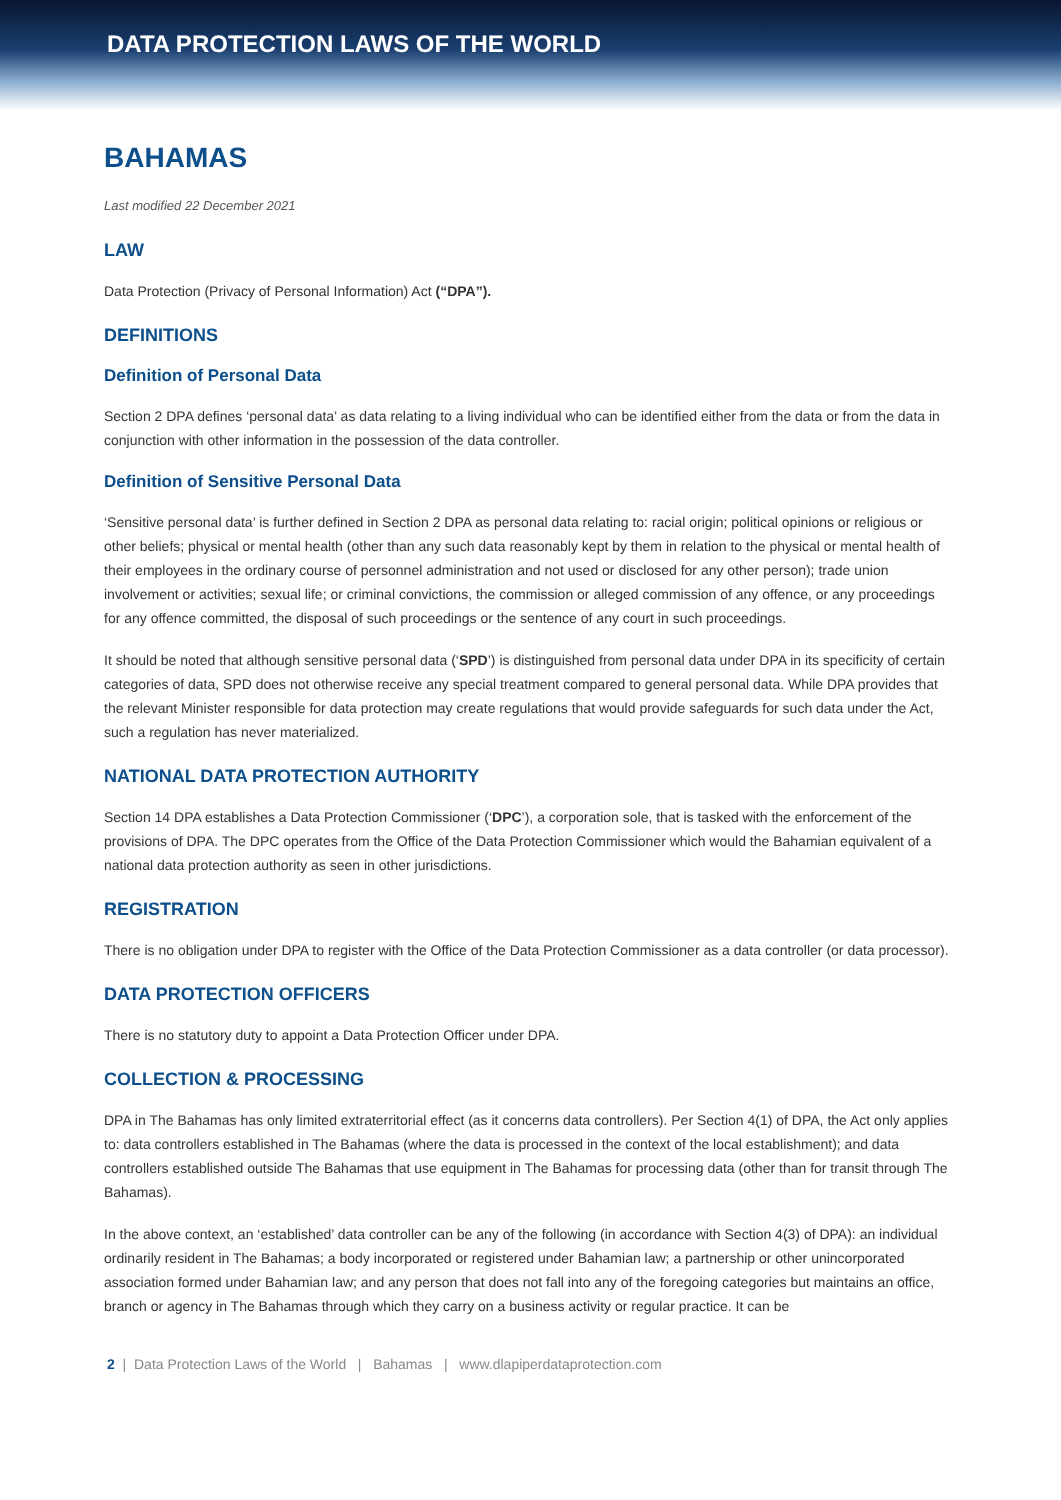DATA PROTECTION LAWS OF THE WORLD
BAHAMAS
Last modified 22 December 2021
LAW
Data Protection (Privacy of Personal Information) Act (“DPA”).
DEFINITIONS
Definition of Personal Data
Section 2 DPA defines ‘personal data’ as data relating to a living individual who can be identified either from the data or from the data in conjunction with other information in the possession of the data controller.
Definition of Sensitive Personal Data
‘Sensitive personal data’ is further defined in Section 2 DPA as personal data relating to: racial origin; political opinions or religious or other beliefs; physical or mental health (other than any such data reasonably kept by them in relation to the physical or mental health of their employees in the ordinary course of personnel administration and not used or disclosed for any other person); trade union involvement or activities; sexual life; or criminal convictions, the commission or alleged commission of any offence, or any proceedings for any offence committed, the disposal of such proceedings or the sentence of any court in such proceedings.
It should be noted that although sensitive personal data (‘SPD’) is distinguished from personal data under DPA in its specificity of certain categories of data, SPD does not otherwise receive any special treatment compared to general personal data. While DPA provides that the relevant Minister responsible for data protection may create regulations that would provide safeguards for such data under the Act, such a regulation has never materialized.
NATIONAL DATA PROTECTION AUTHORITY
Section 14 DPA establishes a Data Protection Commissioner (‘DPC’), a corporation sole, that is tasked with the enforcement of the provisions of DPA. The DPC operates from the Office of the Data Protection Commissioner which would the Bahamian equivalent of a national data protection authority as seen in other jurisdictions.
REGISTRATION
There is no obligation under DPA to register with the Office of the Data Protection Commissioner as a data controller (or data processor).
DATA PROTECTION OFFICERS
There is no statutory duty to appoint a Data Protection Officer under DPA.
COLLECTION & PROCESSING
DPA in The Bahamas has only limited extraterritorial effect (as it concerns data controllers). Per Section 4(1) of DPA, the Act only applies to: data controllers established in The Bahamas (where the data is processed in the context of the local establishment); and data controllers established outside The Bahamas that use equipment in The Bahamas for processing data (other than for transit through The Bahamas).
In the above context, an ‘established’ data controller can be any of the following (in accordance with Section 4(3) of DPA): an individual ordinarily resident in The Bahamas; a body incorporated or registered under Bahamian law; a partnership or other unincorporated association formed under Bahamian law; and any person that does not fall into any of the foregoing categories but maintains an office, branch or agency in The Bahamas through which they carry on a business activity or regular practice. It can be
2 | Data Protection Laws of the World | Bahamas | www.dlapiperdataprotection.com